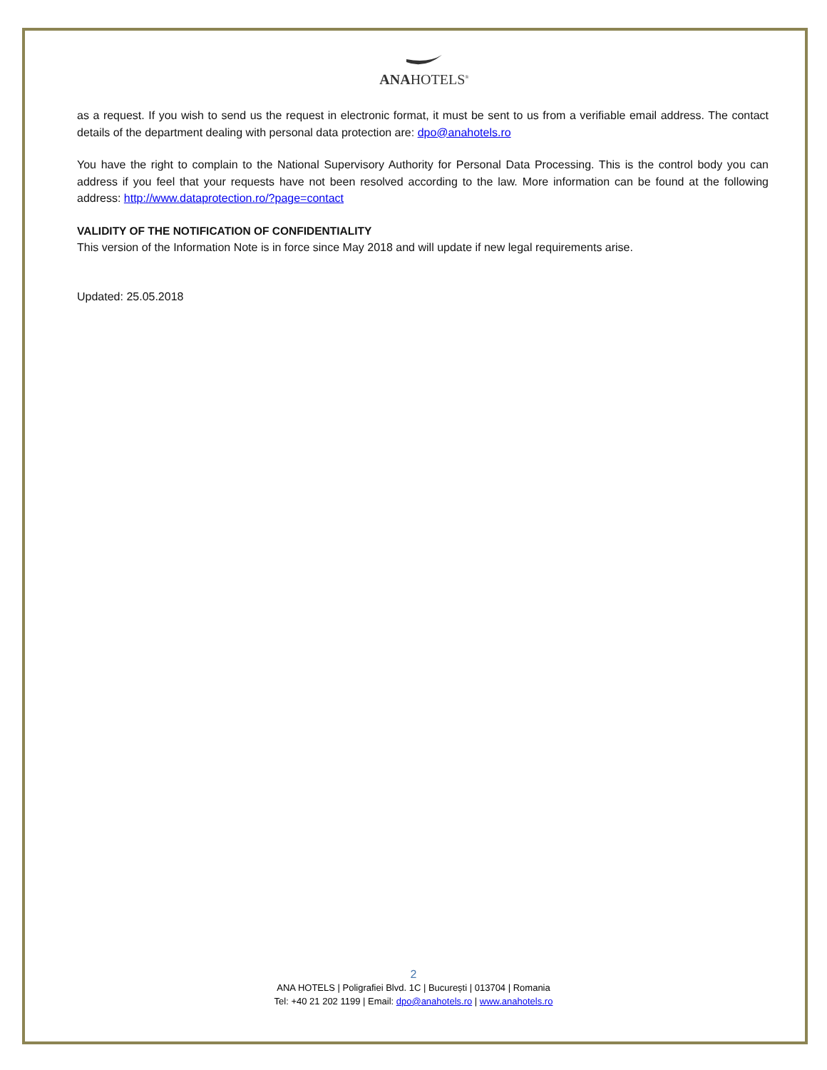ANAHOTELS<sup>®</sup>
as a request. If you wish to send us the request in electronic format, it must be sent to us from a verifiable email address. The contact details of the department dealing with personal data protection are: dpo@anahotels.ro
You have the right to complain to the National Supervisory Authority for Personal Data Processing. This is the control body you can address if you feel that your requests have not been resolved according to the law. More information can be found at the following address: http://www.dataprotection.ro/?page=contact
VALIDITY OF THE NOTIFICATION OF CONFIDENTIALITY
This version of the Information Note is in force since May 2018 and will update if new legal requirements arise.
Updated: 25.05.2018
2
ANA HOTELS | Poligrafiei Blvd. 1C | București | 013704 | Romania
Tel: +40 21 202 1199 | Email: dpo@anahotels.ro | www.anahotels.ro